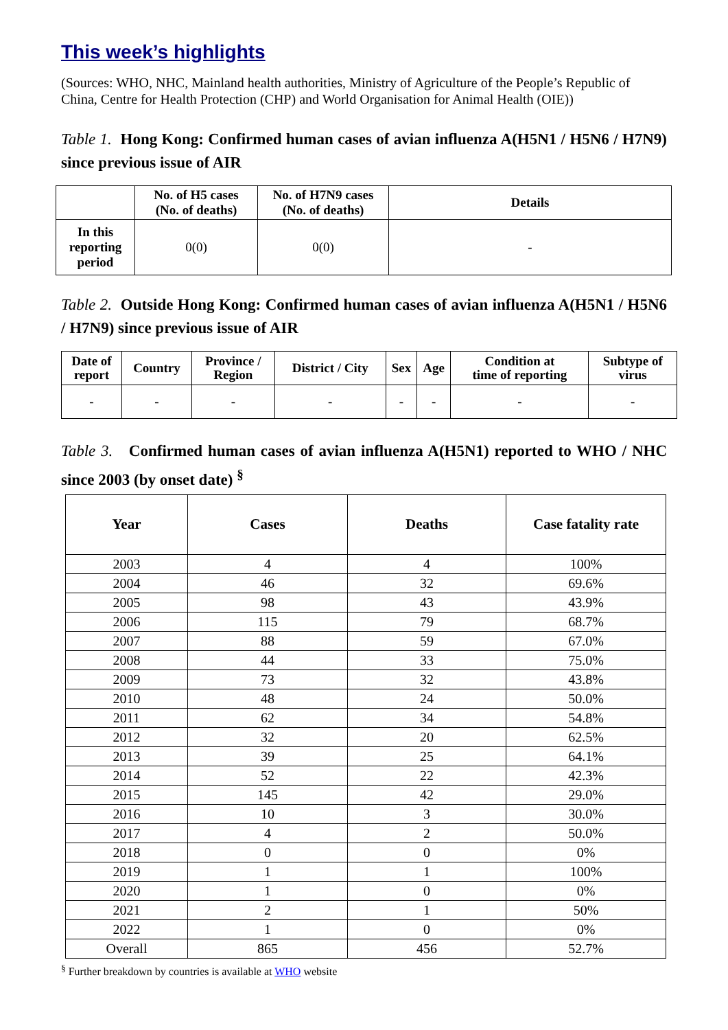This week’s highlights
(Sources: WHO, NHC, Mainland health authorities, Ministry of Agriculture of the People’s Republic of China, Centre for Health Protection (CHP) and World Organisation for Animal Health (OIE))
Table 1. Hong Kong: Confirmed human cases of avian influenza A(H5N1 / H5N6 / H7N9) since previous issue of AIR
| | No. of H5 cases (No. of deaths) | No. of H7N9 cases (No. of deaths) | Details |
| --- | --- | --- | --- |
| In this reporting period | 0(0) | 0(0) | - |
Table 2. Outside Hong Kong: Confirmed human cases of avian influenza A(H5N1 / H5N6 / H7N9) since previous issue of AIR
| Date of report | Country | Province / Region | District / City | Sex | Age | Condition at time of reporting | Subtype of virus |
| --- | --- | --- | --- | --- | --- | --- | --- |
| - | - | - | - | - | - | - | - |
Table 3. Confirmed human cases of avian influenza A(H5N1) reported to WHO / NHC since 2003 (by onset date) <sup>§</sup>
| Year | Cases | Deaths | Case fatality rate |
| --- | --- | --- | --- |
| 2003 | 4 | 4 | 100% |
| 2004 | 46 | 32 | 69.6% |
| 2005 | 98 | 43 | 43.9% |
| 2006 | 115 | 79 | 68.7% |
| 2007 | 88 | 59 | 67.0% |
| 2008 | 44 | 33 | 75.0% |
| 2009 | 73 | 32 | 43.8% |
| 2010 | 48 | 24 | 50.0% |
| 2011 | 62 | 34 | 54.8% |
| 2012 | 32 | 20 | 62.5% |
| 2013 | 39 | 25 | 64.1% |
| 2014 | 52 | 22 | 42.3% |
| 2015 | 145 | 42 | 29.0% |
| 2016 | 10 | 3 | 30.0% |
| 2017 | 4 | 2 | 50.0% |
| 2018 | 0 | 0 | 0% |
| 2019 | 1 | 1 | 100% |
| 2020 | 1 | 0 | 0% |
| 2021 | 2 | 1 | 50% |
| 2022 | 1 | 0 | 0% |
| Overall | 865 | 456 | 52.7% |
<sup>§</sup> Further breakdown by countries is available at WHO website